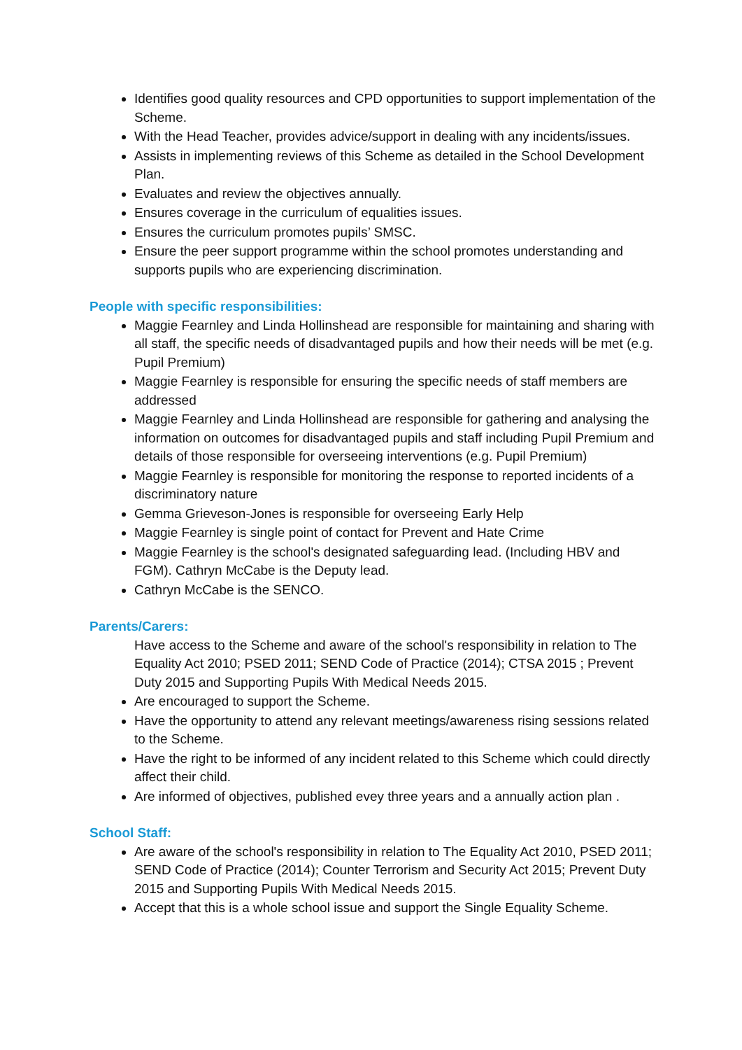Identifies good quality resources and CPD opportunities to support implementation of the Scheme.
With the Head Teacher, provides advice/support in dealing with any incidents/issues.
Assists in implementing reviews of this Scheme as detailed in the School Development Plan.
Evaluates and review the objectives annually.
Ensures coverage in the curriculum of equalities issues.
Ensures the curriculum promotes pupils’ SMSC.
Ensure the peer support programme within the school promotes understanding and supports pupils who are experiencing discrimination.
People with specific responsibilities:
Maggie Fearnley and Linda Hollinshead are responsible for maintaining and sharing with all staff, the specific needs of disadvantaged pupils and how their needs will be met (e.g. Pupil Premium)
Maggie Fearnley is responsible for ensuring the specific needs of staff members are addressed
Maggie Fearnley and Linda Hollinshead are responsible for gathering and analysing the information on outcomes for disadvantaged pupils and staff including Pupil Premium and details of those responsible for overseeing interventions (e.g. Pupil Premium)
Maggie Fearnley is responsible for monitoring the response to reported incidents of a discriminatory nature
Gemma Grieveson-Jones is responsible for overseeing Early Help
Maggie Fearnley is single point of contact for Prevent and Hate Crime
Maggie Fearnley is the school's designated safeguarding lead. (Including HBV and FGM). Cathryn McCabe is the Deputy lead.
Cathryn McCabe is the SENCO.
Parents/Carers:
Have access to the Scheme and aware of the school's responsibility in relation to The Equality Act 2010; PSED 2011; SEND Code of Practice (2014); CTSA 2015 ; Prevent Duty 2015 and Supporting Pupils With Medical Needs 2015.
Are encouraged to support the Scheme.
Have the opportunity to attend any relevant meetings/awareness rising sessions related to the Scheme.
Have the right to be informed of any incident related to this Scheme which could directly affect their child.
Are informed of objectives, published evey three years and a annually action plan .
School Staff:
Are aware of the school's responsibility in relation to The Equality Act 2010, PSED 2011; SEND Code of Practice (2014); Counter Terrorism and Security Act 2015; Prevent Duty 2015 and Supporting Pupils With Medical Needs 2015.
Accept that this is a whole school issue and support the Single Equality Scheme.